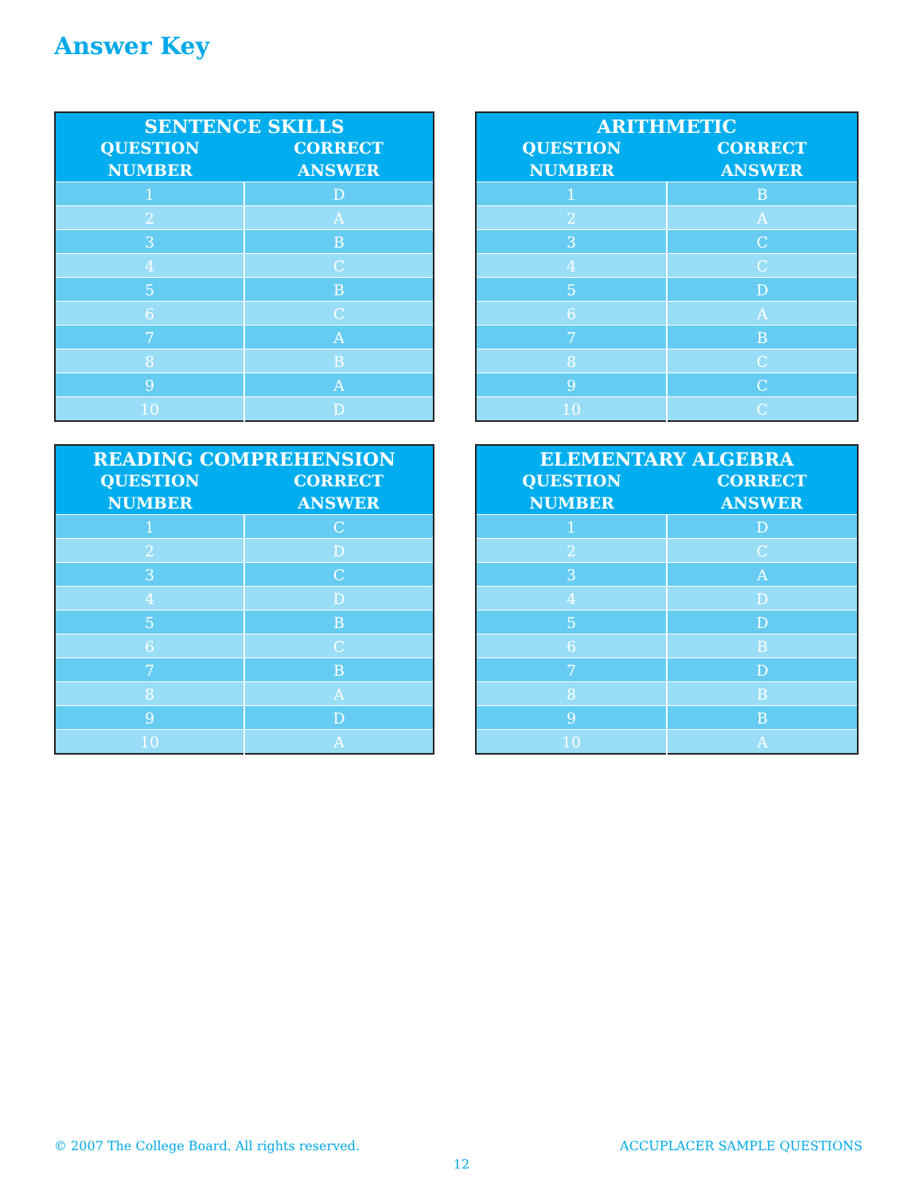Answer Key
| SENTENCE SKILLS | |
| --- | --- |
| QUESTION NUMBER | CORRECT ANSWER |
| 1 | D |
| 2 | A |
| 3 | B |
| 4 | C |
| 5 | B |
| 6 | C |
| 7 | A |
| 8 | B |
| 9 | A |
| 10 | D |
| ARITHMETIC | |
| --- | --- |
| QUESTION NUMBER | CORRECT ANSWER |
| 1 | B |
| 2 | A |
| 3 | C |
| 4 | C |
| 5 | D |
| 6 | A |
| 7 | B |
| 8 | C |
| 9 | C |
| 10 | C |
| READING COMPREHENSION | |
| --- | --- |
| QUESTION NUMBER | CORRECT ANSWER |
| 1 | C |
| 2 | D |
| 3 | C |
| 4 | D |
| 5 | B |
| 6 | C |
| 7 | B |
| 8 | A |
| 9 | D |
| 10 | A |
| ELEMENTARY ALGEBRA | |
| --- | --- |
| QUESTION NUMBER | CORRECT ANSWER |
| 1 | D |
| 2 | C |
| 3 | A |
| 4 | D |
| 5 | D |
| 6 | B |
| 7 | D |
| 8 | B |
| 9 | B |
| 10 | A |
© 2007 The College Board. All rights reserved. ACCUPLACER SAMPLE QUESTIONS
12